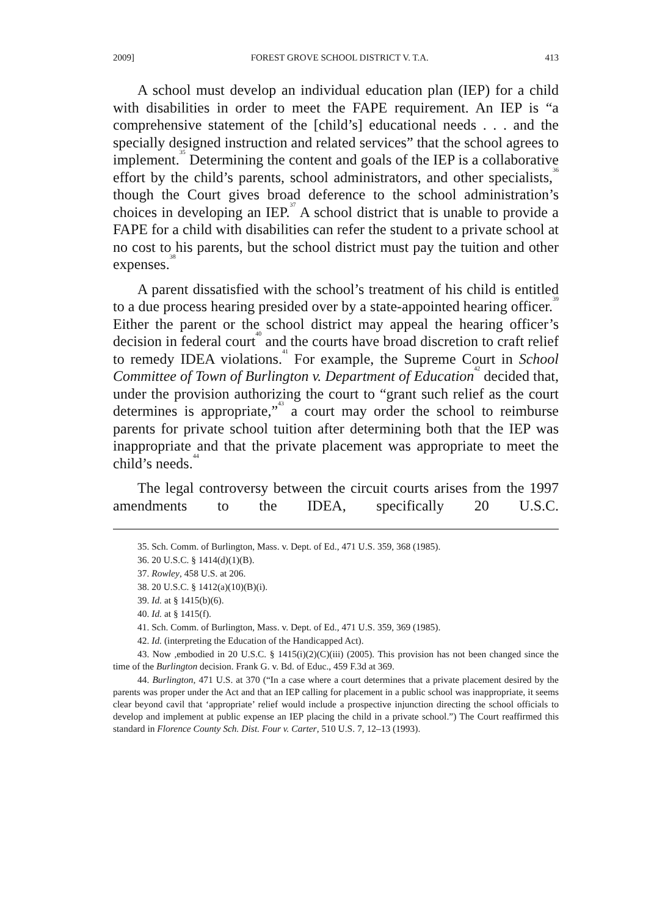2009] FOREST GROVE SCHOOL DISTRICT V. T.A. 413
A school must develop an individual education plan (IEP) for a child with disabilities in order to meet the FAPE requirement. An IEP is “a comprehensive statement of the [child’s] educational needs . . . and the specially designed instruction and related services” that the school agrees to implement.<sup>35</sup> Determining the content and goals of the IEP is a collaborative effort by the child’s parents, school administrators, and other specialists,<sup>36</sup> though the Court gives broad deference to the school administration’s choices in developing an IEP.<sup>37</sup> A school district that is unable to provide a FAPE for a child with disabilities can refer the student to a private school at no cost to his parents, but the school district must pay the tuition and other expenses.<sup>38</sup>
A parent dissatisfied with the school’s treatment of his child is entitled to a due process hearing presided over by a state-appointed hearing officer.<sup>39</sup> Either the parent or the school district may appeal the hearing officer’s decision in federal court<sup>40</sup> and the courts have broad discretion to craft relief to remedy IDEA violations.<sup>41</sup> For example, the Supreme Court in School Committee of Town of Burlington v. Department of Education<sup>42</sup> decided that, under the provision authorizing the court to “grant such relief as the court determines is appropriate,”<sup>43</sup> a court may order the school to reimburse parents for private school tuition after determining both that the IEP was inappropriate and that the private placement was appropriate to meet the child’s needs.<sup>44</sup>
The legal controversy between the circuit courts arises from the 1997 amendments to the IDEA, specifically 20 U.S.C.
35. Sch. Comm. of Burlington, Mass. v. Dept. of Ed., 471 U.S. 359, 368 (1985).
36. 20 U.S.C. § 1414(d)(1)(B).
37. Rowley, 458 U.S. at 206.
38. 20 U.S.C. § 1412(a)(10)(B)(i).
39. Id. at § 1415(b)(6).
40. Id. at § 1415(f).
41. Sch. Comm. of Burlington, Mass. v. Dept. of Ed., 471 U.S. 359, 369 (1985).
42. Id. (interpreting the Education of the Handicapped Act).
43. Now ,embodied in 20 U.S.C. § 1415(i)(2)(C)(iii) (2005). This provision has not been changed since the time of the Burlington decision. Frank G. v. Bd. of Educ., 459 F.3d at 369.
44. Burlington, 471 U.S. at 370 (“In a case where a court determines that a private placement desired by the parents was proper under the Act and that an IEP calling for placement in a public school was inappropriate, it seems clear beyond cavil that ‘appropriate’ relief would include a prospective injunction directing the school officials to develop and implement at public expense an IEP placing the child in a private school.”) The Court reaffirmed this standard in Florence County Sch. Dist. Four v. Carter, 510 U.S. 7, 12–13 (1993).